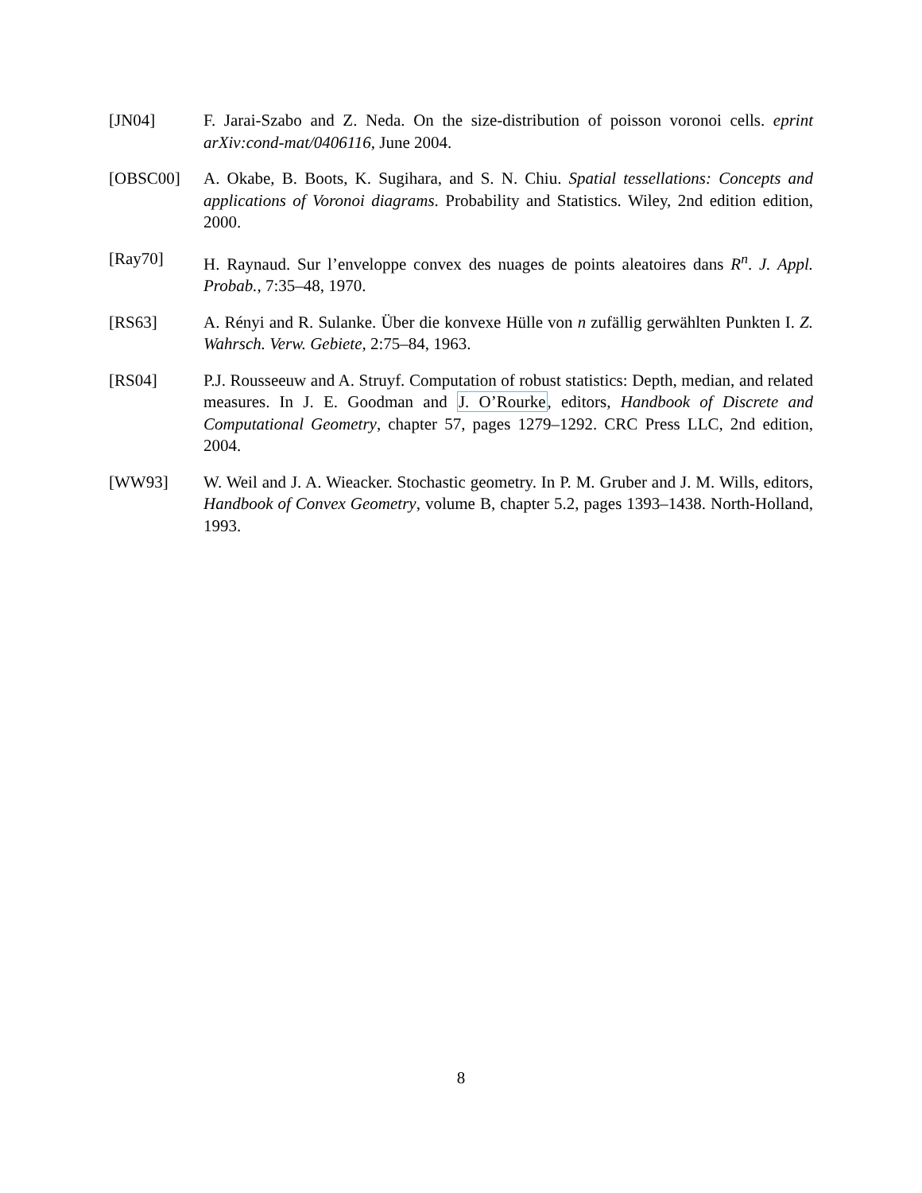[JN04] F. Jarai-Szabo and Z. Neda. On the size-distribution of poisson voronoi cells. eprint arXiv:cond-mat/0406116, June 2004.
[OBSC00] A. Okabe, B. Boots, K. Sugihara, and S. N. Chiu. Spatial tessellations: Concepts and applications of Voronoi diagrams. Probability and Statistics. Wiley, 2nd edition edition, 2000.
[Ray70] H. Raynaud. Sur l’enveloppe convex des nuages de points aleatoires dans R<sup>n</sup>. J. Appl. Probab., 7:35–48, 1970.
[RS63] A. Rényi and R. Sulanke. Über die konvexe Hülle von n zufällig gerwählten Punkten I. Z. Wahrsch. Verw. Gebiete, 2:75–84, 1963.
[RS04] P.J. Rousseeuw and A. Struyf. Computation of robust statistics: Depth, median, and related measures. In J. E. Goodman and J. O’Rourke, editors, Handbook of Discrete and Computational Geometry, chapter 57, pages 1279–1292. CRC Press LLC, 2nd edition, 2004.
[WW93] W. Weil and J. A. Wieacker. Stochastic geometry. In P. M. Gruber and J. M. Wills, editors, Handbook of Convex Geometry, volume B, chapter 5.2, pages 1393–1438. North-Holland, 1993.
8